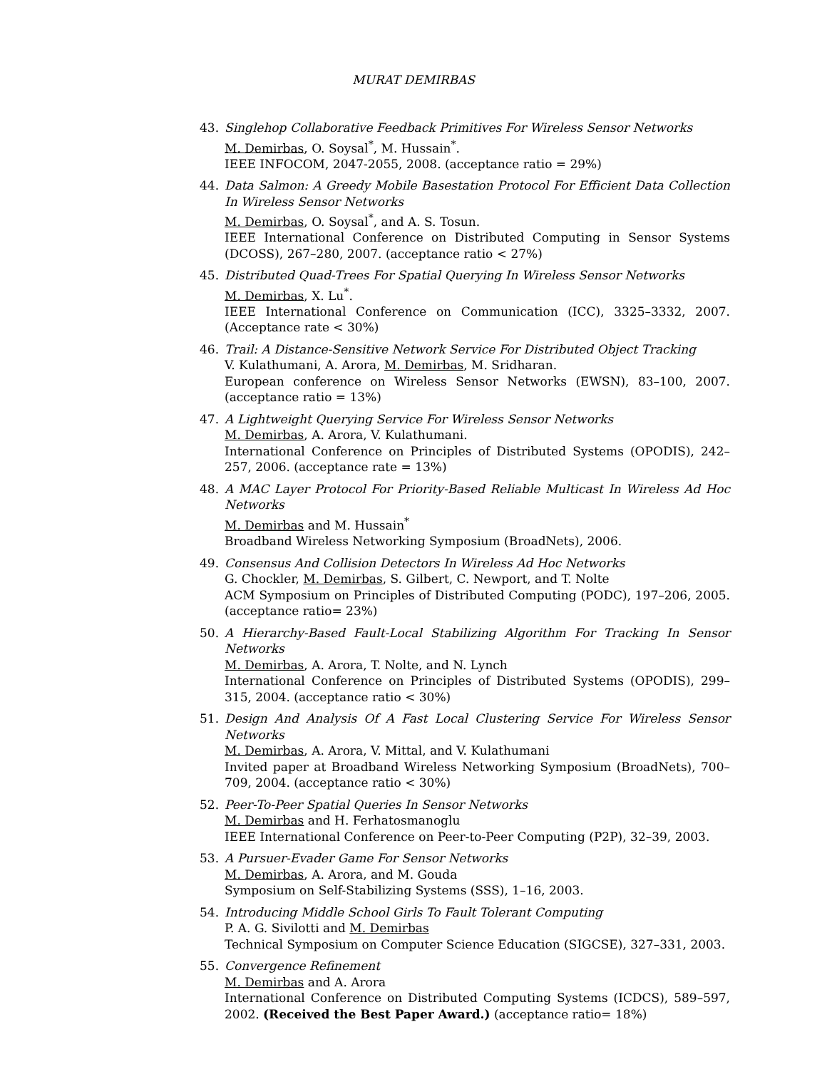MURAT DEMIRBAS
43. Singlehop Collaborative Feedback Primitives For Wireless Sensor Networks
M. Demirbas, O. Soysal<sup>*</sup>, M. Hussain<sup>*</sup>.
IEEE INFOCOM, 2047-2055, 2008. (acceptance ratio = 29%)
44. Data Salmon: A Greedy Mobile Basestation Protocol For Efficient Data Collection In Wireless Sensor Networks
M. Demirbas, O. Soysal<sup>*</sup>, and A. S. Tosun.
IEEE International Conference on Distributed Computing in Sensor Systems (DCOSS), 267–280, 2007. (acceptance ratio < 27%)
45. Distributed Quad-Trees For Spatial Querying In Wireless Sensor Networks
M. Demirbas, X. Lu<sup>*</sup>.
IEEE International Conference on Communication (ICC), 3325–3332, 2007. (Acceptance rate < 30%)
46. Trail: A Distance-Sensitive Network Service For Distributed Object Tracking
V. Kulathumani, A. Arora, M. Demirbas, M. Sridharan.
European conference on Wireless Sensor Networks (EWSN), 83–100, 2007. (acceptance ratio = 13%)
47. A Lightweight Querying Service For Wireless Sensor Networks
M. Demirbas, A. Arora, V. Kulathumani.
International Conference on Principles of Distributed Systems (OPODIS), 242–257, 2006. (acceptance rate = 13%)
48. A MAC Layer Protocol For Priority-Based Reliable Multicast In Wireless Ad Hoc Networks
M. Demirbas and M. Hussain<sup>*</sup>
Broadband Wireless Networking Symposium (BroadNets), 2006.
49. Consensus And Collision Detectors In Wireless Ad Hoc Networks
G. Chockler, M. Demirbas, S. Gilbert, C. Newport, and T. Nolte
ACM Symposium on Principles of Distributed Computing (PODC), 197–206, 2005. (acceptance ratio= 23%)
50. A Hierarchy-Based Fault-Local Stabilizing Algorithm For Tracking In Sensor Networks
M. Demirbas, A. Arora, T. Nolte, and N. Lynch
International Conference on Principles of Distributed Systems (OPODIS), 299–315, 2004. (acceptance ratio < 30%)
51. Design And Analysis Of A Fast Local Clustering Service For Wireless Sensor Networks
M. Demirbas, A. Arora, V. Mittal, and V. Kulathumani
Invited paper at Broadband Wireless Networking Symposium (BroadNets), 700–709, 2004. (acceptance ratio < 30%)
52. Peer-To-Peer Spatial Queries In Sensor Networks
M. Demirbas and H. Ferhatosmanoglu
IEEE International Conference on Peer-to-Peer Computing (P2P), 32–39, 2003.
53. A Pursuer-Evader Game For Sensor Networks
M. Demirbas, A. Arora, and M. Gouda
Symposium on Self-Stabilizing Systems (SSS), 1–16, 2003.
54. Introducing Middle School Girls To Fault Tolerant Computing
P. A. G. Sivilotti and M. Demirbas
Technical Symposium on Computer Science Education (SIGCSE), 327–331, 2003.
55. Convergence Refinement
M. Demirbas and A. Arora
International Conference on Distributed Computing Systems (ICDCS), 589–597, 2002. (Received the Best Paper Award.) (acceptance ratio= 18%)